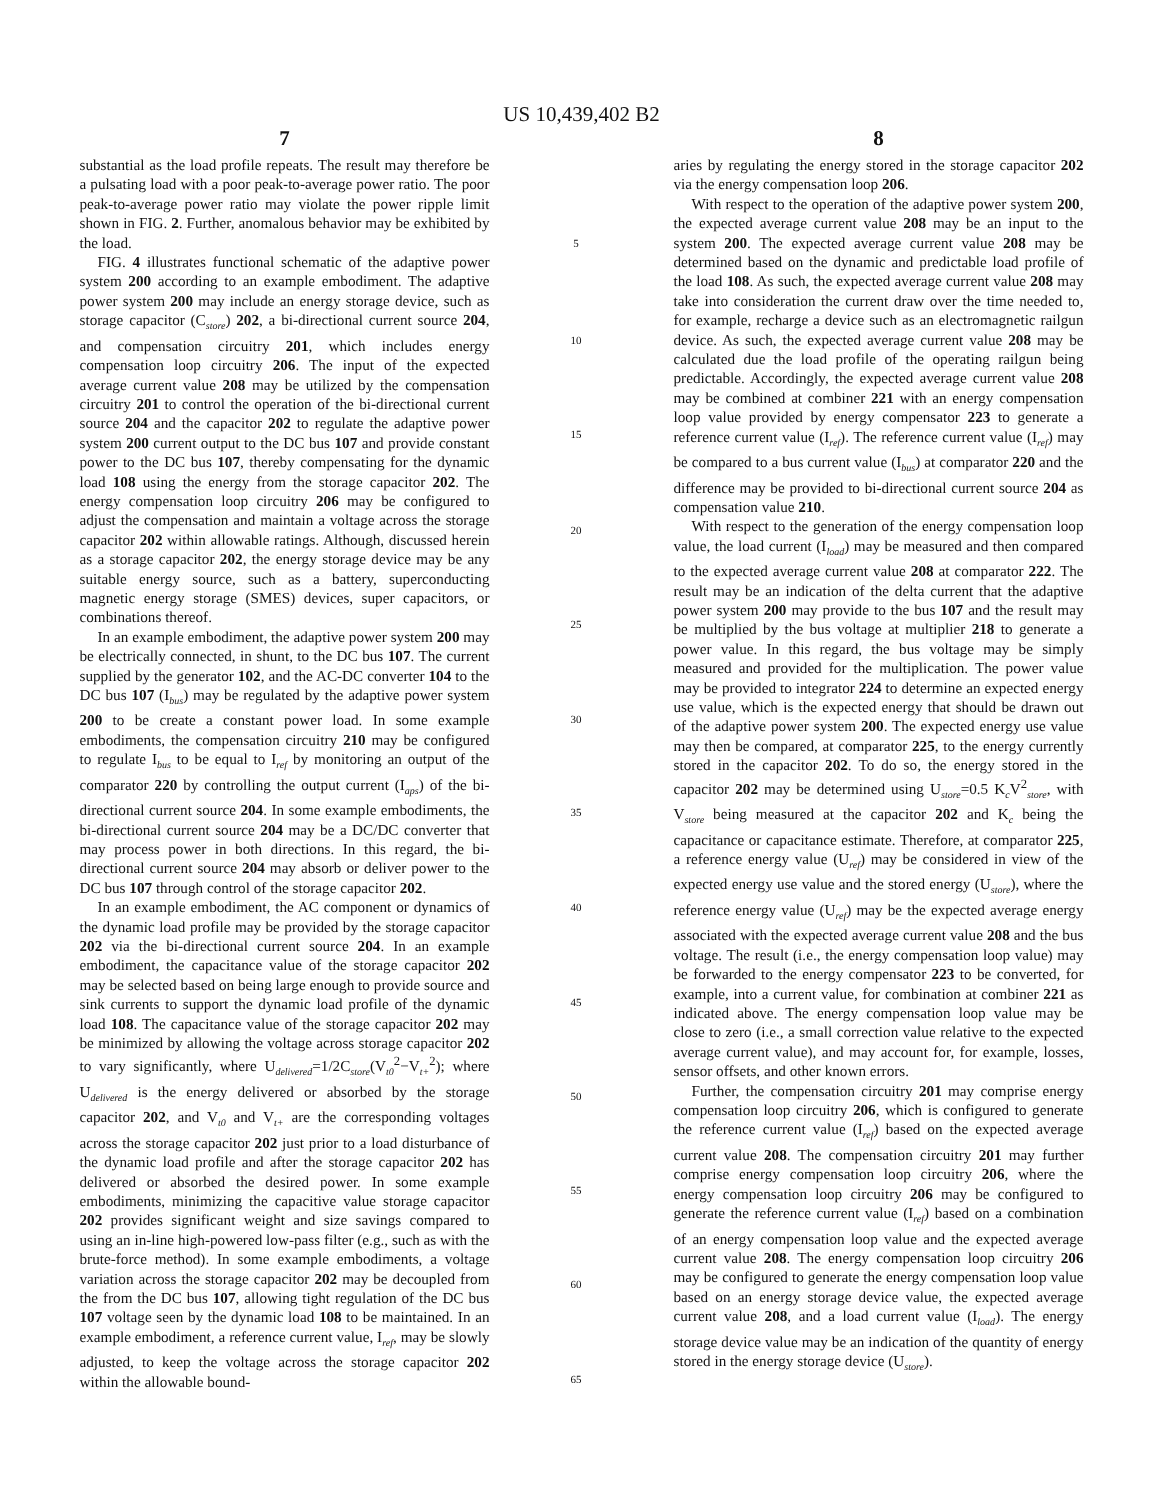US 10,439,402 B2
7
substantial as the load profile repeats. The result may therefore be a pulsating load with a poor peak-to-average power ratio. The poor peak-to-average power ratio may violate the power ripple limit shown in FIG. 2. Further, anomalous behavior may be exhibited by the load.
FIG. 4 illustrates functional schematic of the adaptive power system 200 according to an example embodiment. The adaptive power system 200 may include an energy storage device, such as storage capacitor (C<sub>store</sub>) 202, a bi-directional current source 204, and compensation circuitry 201, which includes energy compensation loop circuitry 206. The input of the expected average current value 208 may be utilized by the compensation circuitry 201 to control the operation of the bi-directional current source 204 and the capacitor 202 to regulate the adaptive power system 200 current output to the DC bus 107 and provide constant power to the DC bus 107, thereby compensating for the dynamic load 108 using the energy from the storage capacitor 202. The energy compensation loop circuitry 206 may be configured to adjust the compensation and maintain a voltage across the storage capacitor 202 within allowable ratings. Although, discussed herein as a storage capacitor 202, the energy storage device may be any suitable energy source, such as a battery, superconducting magnetic energy storage (SMES) devices, super capacitors, or combinations thereof.
In an example embodiment, the adaptive power system 200 may be electrically connected, in shunt, to the DC bus 107. The current supplied by the generator 102, and the AC-DC converter 104 to the DC bus 107 (I<sub>bus</sub>) may be regulated by the adaptive power system 200 to be create a constant power load. In some example embodiments, the compensation circuitry 210 may be configured to regulate I<sub>bus</sub> to be equal to I<sub>ref</sub> by monitoring an output of the comparator 220 by controlling the output current (I<sub>aps</sub>) of the bi-directional current source 204. In some example embodiments, the bi-directional current source 204 may be a DC/DC converter that may process power in both directions. In this regard, the bi-directional current source 204 may absorb or deliver power to the DC bus 107 through control of the storage capacitor 202.
In an example embodiment, the AC component or dynamics of the dynamic load profile may be provided by the storage capacitor 202 via the bi-directional current source 204. In an example embodiment, the capacitance value of the storage capacitor 202 may be selected based on being large enough to provide source and sink currents to support the dynamic load profile of the dynamic load 108. The capacitance value of the storage capacitor 202 may be minimized by allowing the voltage across storage capacitor 202 to vary significantly, where U<sub>delivered</sub>=1/2C<sub>store</sub>(V<sub>t0</sub><sup>2</sup>−V<sub>t+</sub><sup>2</sup>); where U<sub>delivered</sub> is the energy delivered or absorbed by the storage capacitor 202, and V<sub>t0</sub> and V<sub>t+</sub> are the corresponding voltages across the storage capacitor 202 just prior to a load disturbance of the dynamic load profile and after the storage capacitor 202 has delivered or absorbed the desired power. In some example embodiments, minimizing the capacitive value storage capacitor 202 provides significant weight and size savings compared to using an in-line high-powered low-pass filter (e.g., such as with the brute-force method). In some example embodiments, a voltage variation across the storage capacitor 202 may be decoupled from the from the DC bus 107, allowing tight regulation of the DC bus 107 voltage seen by the dynamic load 108 to be maintained. In an example embodiment, a reference current value, I<sub>ref</sub>, may be slowly adjusted, to keep the voltage across the storage capacitor 202 within the allowable bound-
8
aries by regulating the energy stored in the storage capacitor 202 via the energy compensation loop 206.
With respect to the operation of the adaptive power system 200, the expected average current value 208 may be an input to the system 200. The expected average current value 208 may be determined based on the dynamic and predictable load profile of the load 108. As such, the expected average current value 208 may take into consideration the current draw over the time needed to, for example, recharge a device such as an electromagnetic railgun device. As such, the expected average current value 208 may be calculated due the load profile of the operating railgun being predictable. Accordingly, the expected average current value 208 may be combined at combiner 221 with an energy compensation loop value provided by energy compensator 223 to generate a reference current value (I<sub>ref</sub>). The reference current value (I<sub>ref</sub>) may be compared to a bus current value (I<sub>bus</sub>) at comparator 220 and the difference may be provided to bi-directional current source 204 as compensation value 210.
With respect to the generation of the energy compensation loop value, the load current (I<sub>load</sub>) may be measured and then compared to the expected average current value 208 at comparator 222. The result may be an indication of the delta current that the adaptive power system 200 may provide to the bus 107 and the result may be multiplied by the bus voltage at multiplier 218 to generate a power value. In this regard, the bus voltage may be simply measured and provided for the multiplication. The power value may be provided to integrator 224 to determine an expected energy use value, which is the expected energy that should be drawn out of the adaptive power system 200. The expected energy use value may then be compared, at comparator 225, to the energy currently stored in the capacitor 202. To do so, the energy stored in the capacitor 202 may be determined using U<sub>store</sub>=0.5 K<sub>c</sub>V<sup>2</sup><sub>store</sub>, with V<sub>store</sub> being measured at the capacitor 202 and K<sub>c</sub> being the capacitance or capacitance estimate. Therefore, at comparator 225, a reference energy value (U<sub>ref</sub>) may be considered in view of the expected energy use value and the stored energy (U<sub>store</sub>), where the reference energy value (U<sub>ref</sub>) may be the expected average energy associated with the expected average current value 208 and the bus voltage. The result (i.e., the energy compensation loop value) may be forwarded to the energy compensator 223 to be converted, for example, into a current value, for combination at combiner 221 as indicated above. The energy compensation loop value may be close to zero (i.e., a small correction value relative to the expected average current value), and may account for, for example, losses, sensor offsets, and other known errors.
Further, the compensation circuitry 201 may comprise energy compensation loop circuitry 206, which is configured to generate the reference current value (I<sub>ref</sub>) based on the expected average current value 208. The compensation circuitry 201 may further comprise energy compensation loop circuitry 206, where the energy compensation loop circuitry 206 may be configured to generate the reference current value (I<sub>ref</sub>) based on a combination of an energy compensation loop value and the expected average current value 208. The energy compensation loop circuitry 206 may be configured to generate the energy compensation loop value based on an energy storage device value, the expected average current value 208, and a load current value (I<sub>load</sub>). The energy storage device value may be an indication of the quantity of energy stored in the energy storage device (U<sub>store</sub>).
5
10
15
20
25
30
35
40
45
50
55
60
65